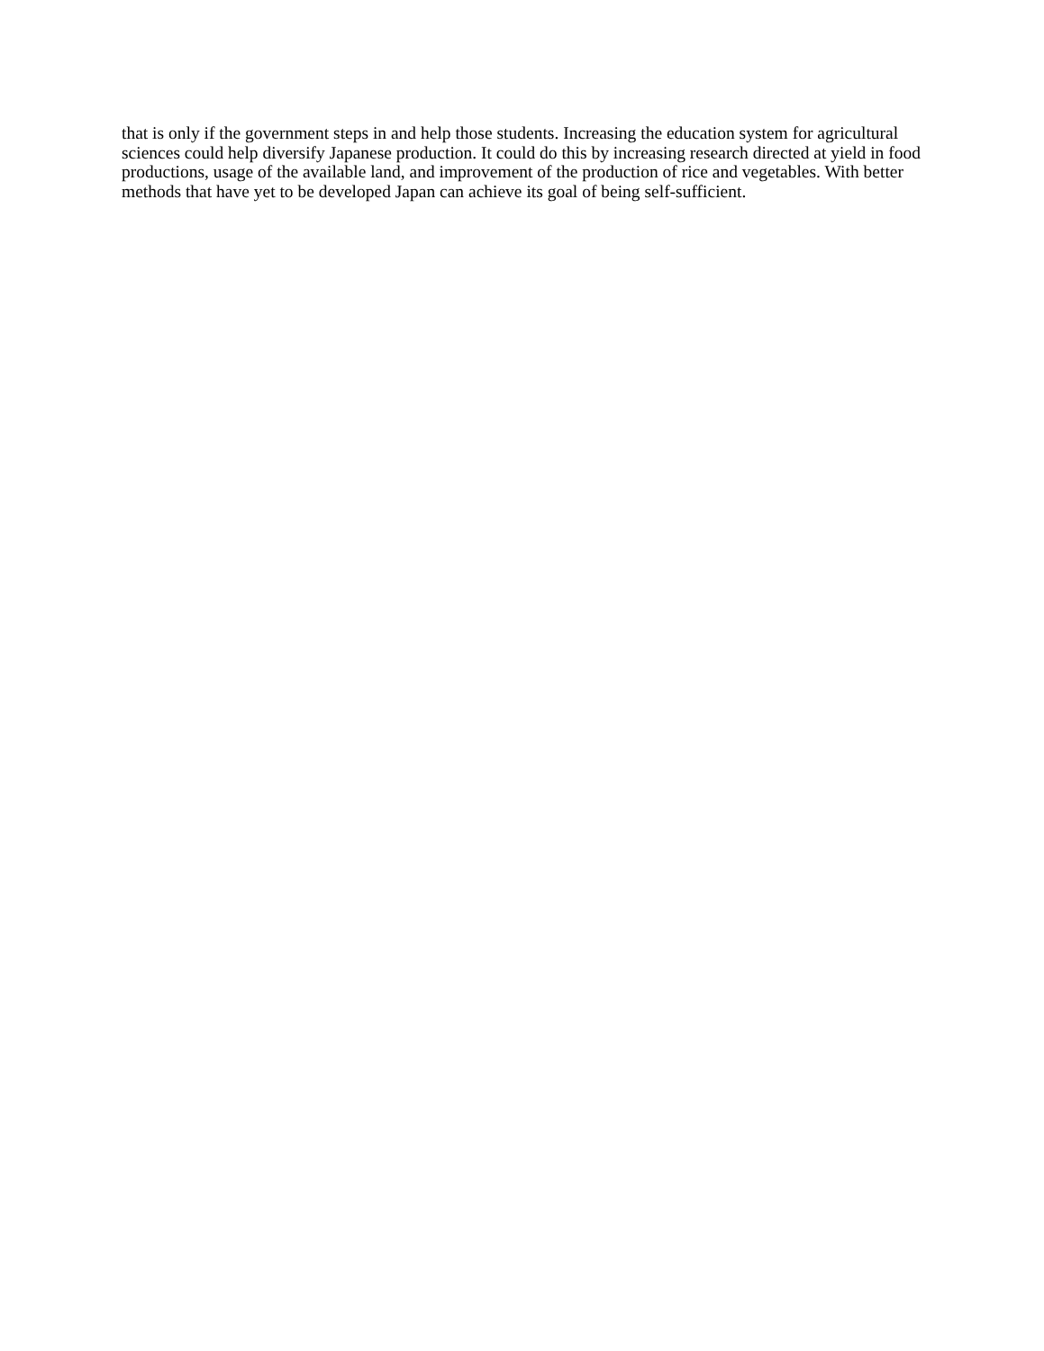that is only if the government steps in and help those students. Increasing the education system for agricultural sciences could help diversify Japanese production. It could do this by increasing research directed at yield in food productions, usage of the available land, and improvement of the production of rice and vegetables. With better methods that have yet to be developed Japan can achieve its goal of being self-sufficient.